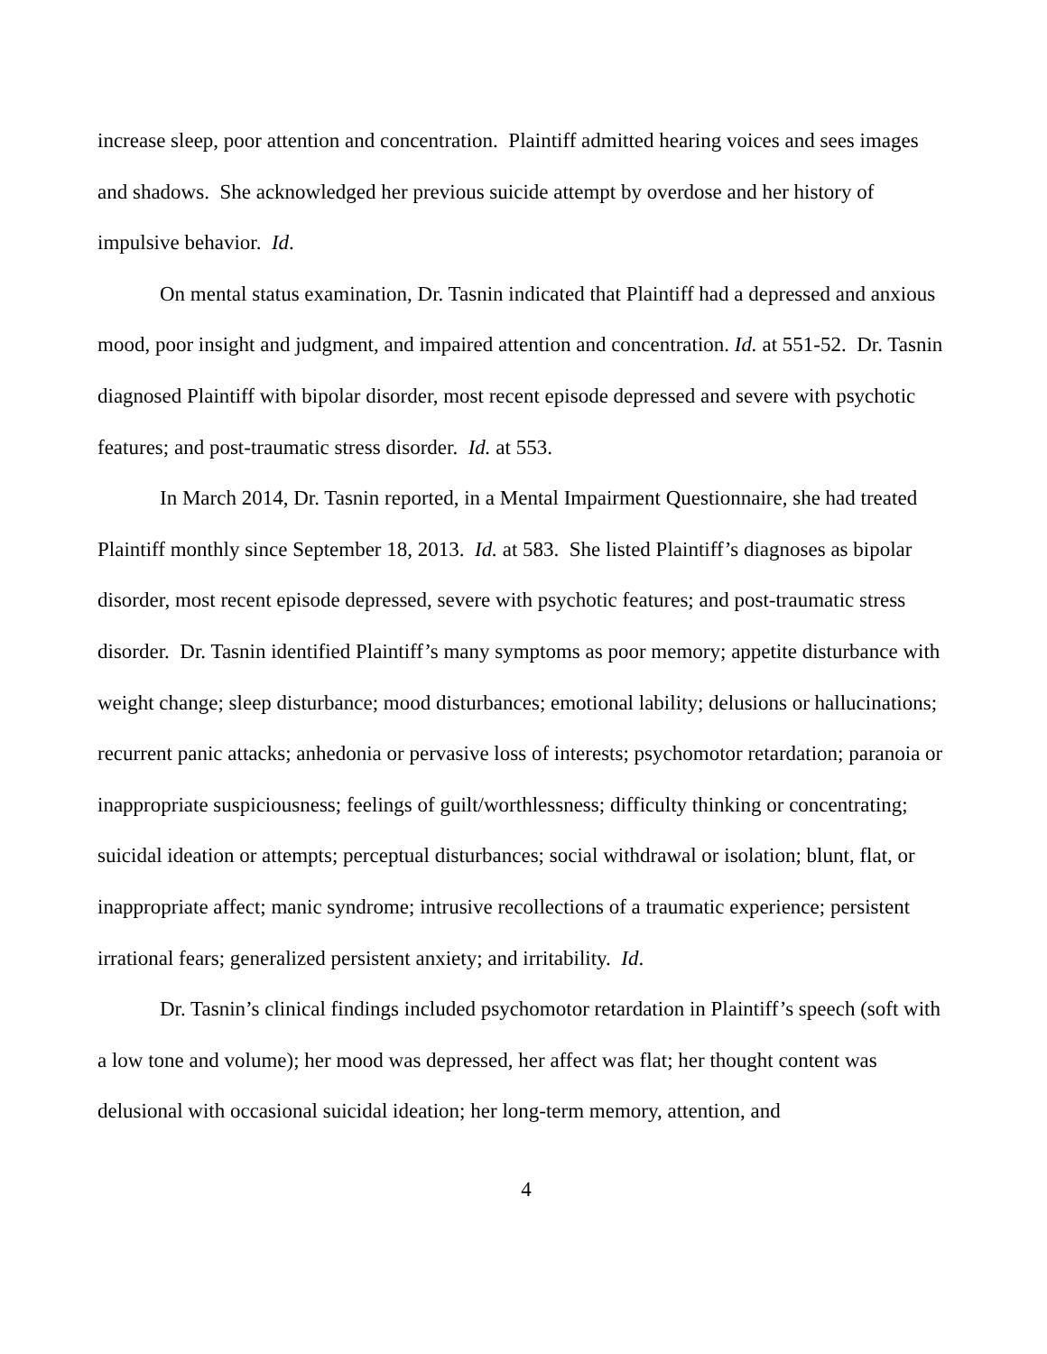increase sleep, poor attention and concentration. Plaintiff admitted hearing voices and sees images and shadows. She acknowledged her previous suicide attempt by overdose and her history of impulsive behavior. Id.
On mental status examination, Dr. Tasnin indicated that Plaintiff had a depressed and anxious mood, poor insight and judgment, and impaired attention and concentration. Id. at 551-52. Dr. Tasnin diagnosed Plaintiff with bipolar disorder, most recent episode depressed and severe with psychotic features; and post-traumatic stress disorder. Id. at 553.
In March 2014, Dr. Tasnin reported, in a Mental Impairment Questionnaire, she had treated Plaintiff monthly since September 18, 2013. Id. at 583. She listed Plaintiff’s diagnoses as bipolar disorder, most recent episode depressed, severe with psychotic features; and post-traumatic stress disorder. Dr. Tasnin identified Plaintiff’s many symptoms as poor memory; appetite disturbance with weight change; sleep disturbance; mood disturbances; emotional lability; delusions or hallucinations; recurrent panic attacks; anhedonia or pervasive loss of interests; psychomotor retardation; paranoia or inappropriate suspiciousness; feelings of guilt/worthlessness; difficulty thinking or concentrating; suicidal ideation or attempts; perceptual disturbances; social withdrawal or isolation; blunt, flat, or inappropriate affect; manic syndrome; intrusive recollections of a traumatic experience; persistent irrational fears; generalized persistent anxiety; and irritability. Id.
Dr. Tasnin’s clinical findings included psychomotor retardation in Plaintiff’s speech (soft with a low tone and volume); her mood was depressed, her affect was flat; her thought content was delusional with occasional suicidal ideation; her long-term memory, attention, and
4